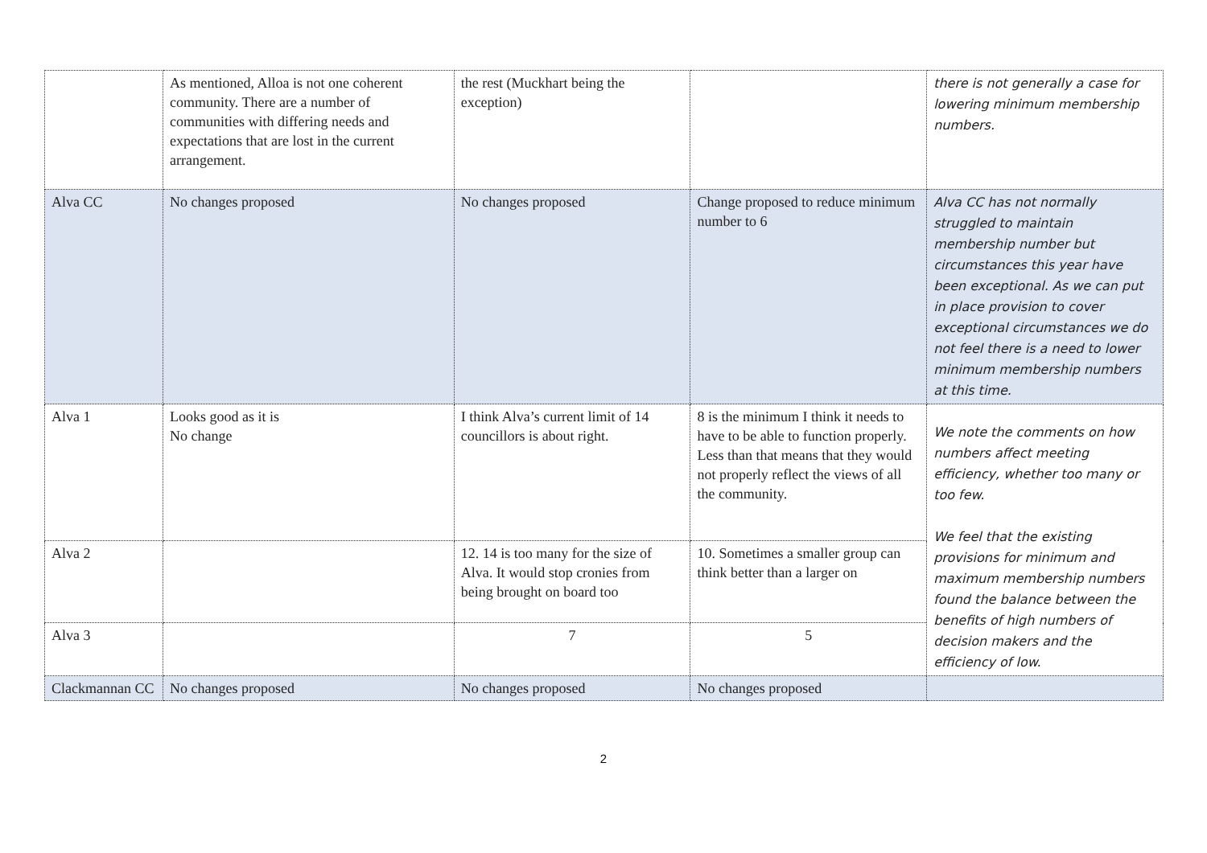| | As mentioned, Alloa is not one coherent community. There are a number of communities with differing needs and expectations that are lost in the current arrangement. | the rest (Muckhart being the exception) | | there is not generally a case for lowering minimum membership numbers. |
| Alva CC | No changes proposed | No changes proposed | Change proposed to reduce minimum number to 6 | Alva CC has not normally struggled to maintain membership number but circumstances this year have been exceptional. As we can put in place provision to cover exceptional circumstances we do not feel there is a need to lower minimum membership numbers at this time. |
| Alva 1 | Looks good as it is No change | I think Alva’s current limit of 14 councillors is about right. | 8 is the minimum I think it needs to have to be able to function properly. Less than that means that they would not properly reflect the views of all the community. | We note the comments on how numbers affect meeting efficiency, whether too many or too few. We feel that the existing provisions for minimum and maximum membership numbers found the balance between the benefits of high numbers of decision makers and the efficiency of low. |
| Alva 2 | | 12. 14 is too many for the size of Alva. It would stop cronies from being brought on board too | 10. Sometimes a smaller group can think better than a larger on | |
| Alva 3 | | 7 | 5 | |
| Clackmannan CC | No changes proposed | No changes proposed | No changes proposed | |
2